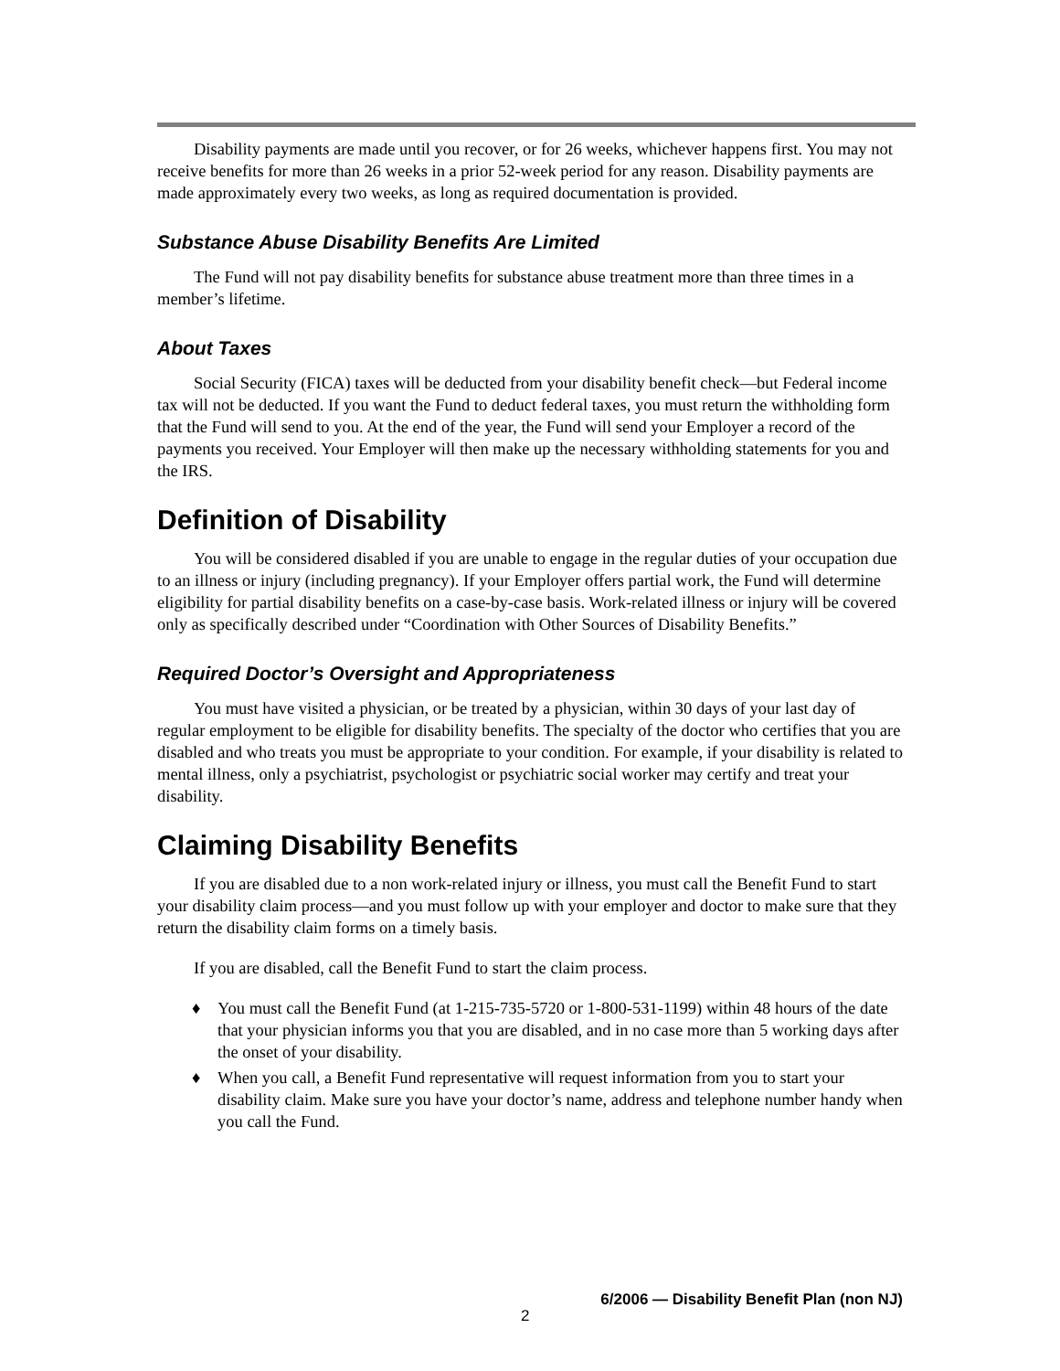Disability payments are made until you recover, or for 26 weeks, whichever happens first. You may not receive benefits for more than 26 weeks in a prior 52-week period for any reason. Disability payments are made approximately every two weeks, as long as required documentation is provided.
Substance Abuse Disability Benefits Are Limited
The Fund will not pay disability benefits for substance abuse treatment more than three times in a member’s lifetime.
About Taxes
Social Security (FICA) taxes will be deducted from your disability benefit check—but Federal income tax will not be deducted. If you want the Fund to deduct federal taxes, you must return the withholding form that the Fund will send to you. At the end of the year, the Fund will send your Employer a record of the payments you received. Your Employer will then make up the necessary withholding statements for you and the IRS.
Definition of Disability
You will be considered disabled if you are unable to engage in the regular duties of your occupation due to an illness or injury (including pregnancy). If your Employer offers partial work, the Fund will determine eligibility for partial disability benefits on a case-by-case basis. Work-related illness or injury will be covered only as specifically described under “Coordination with Other Sources of Disability Benefits.”
Required Doctor’s Oversight and Appropriateness
You must have visited a physician, or be treated by a physician, within 30 days of your last day of regular employment to be eligible for disability benefits. The specialty of the doctor who certifies that you are disabled and who treats you must be appropriate to your condition. For example, if your disability is related to mental illness, only a psychiatrist, psychologist or psychiatric social worker may certify and treat your disability.
Claiming Disability Benefits
If you are disabled due to a non work-related injury or illness, you must call the Benefit Fund to start your disability claim process—and you must follow up with your employer and doctor to make sure that they return the disability claim forms on a timely basis.
If you are disabled, call the Benefit Fund to start the claim process.
♦ You must call the Benefit Fund (at 1-215-735-5720 or 1-800-531-1199) within 48 hours of the date that your physician informs you that you are disabled, and in no case more than 5 working days after the onset of your disability.
♦ When you call, a Benefit Fund representative will request information from you to start your disability claim. Make sure you have your doctor’s name, address and telephone number handy when you call the Fund.
6/2006 — Disability Benefit Plan (non NJ)
2